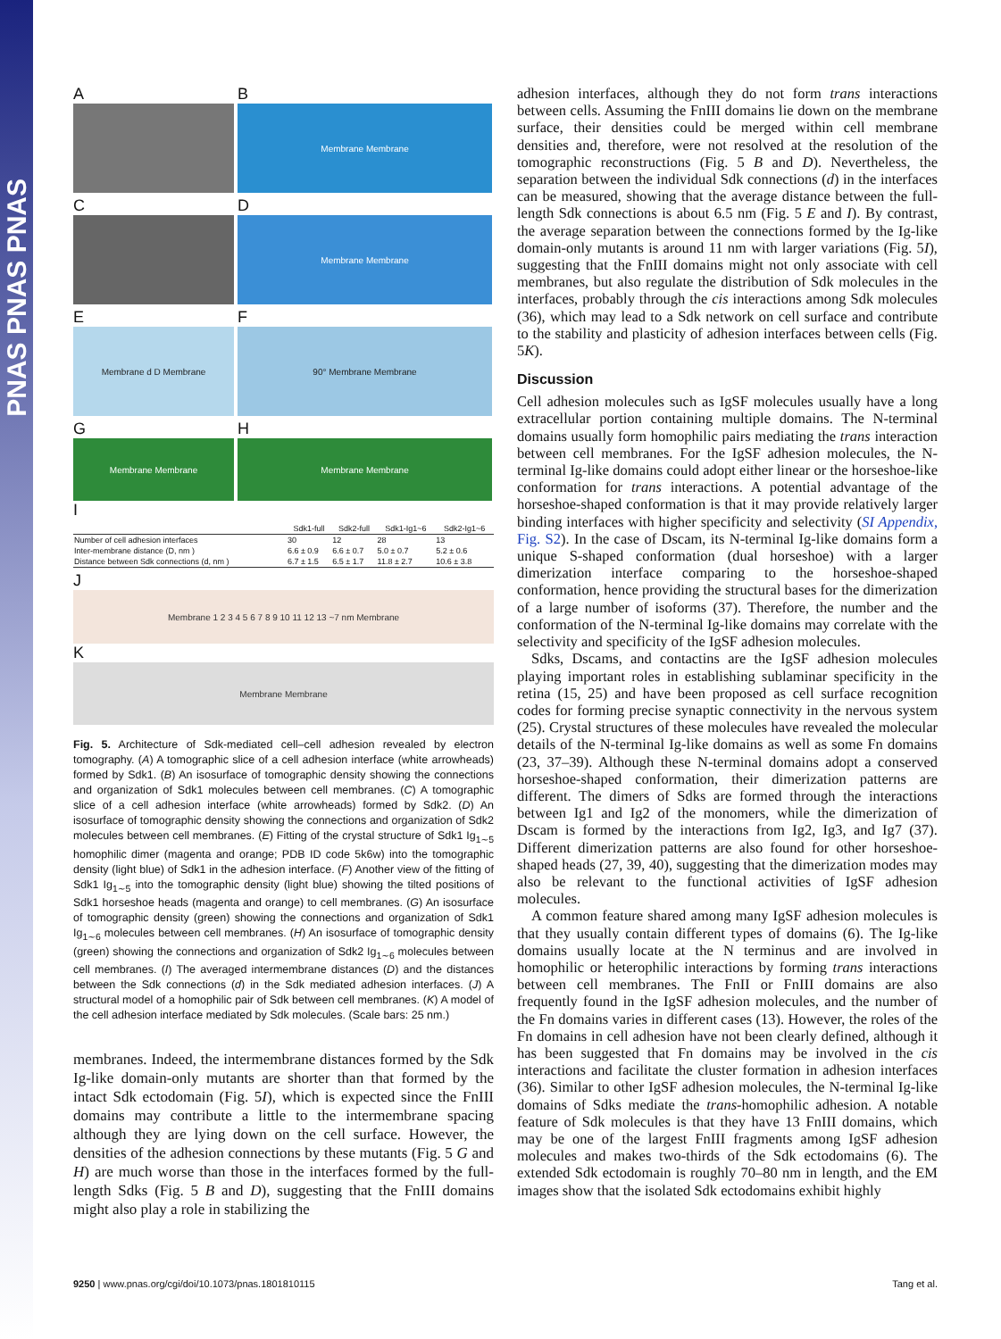PNAS PNAS PNAS
A
B
Membrane Membrane
C
D
Membrane Membrane
E
Membrane d D Membrane
F
90° Membrane Membrane
G
Membrane Membrane
H
Membrane Membrane
I
| | Sdk1-full | Sdk2-full | Sdk1-Ig1~6 | Sdk2-Ig1~6 |
| --- | --- | --- | --- | --- |
| Number of cell adhesion interfaces | 30 | 12 | 28 | 13 |
| Inter-membrane distance (D, nm ) | 6.6 ± 0.9 | 6.6 ± 0.7 | 5.0 ± 0.7 | 5.2 ± 0.6 |
| Distance between Sdk connections (d, nm ) | 6.7 ± 1.5 | 6.5 ± 1.7 | 11.8 ± 2.7 | 10.6 ± 3.8 |
J
Membrane 1 2 3 4 5 6 7 8 9 10 11 12 13 ~7 nm Membrane
K
Membrane Membrane
Fig. 5. Architecture of Sdk-mediated cell–cell adhesion revealed by electron tomography. (A) A tomographic slice of a cell adhesion interface (white arrowheads) formed by Sdk1. (B) An isosurface of tomographic density showing the connections and organization of Sdk1 molecules between cell membranes. (C) A tomographic slice of a cell adhesion interface (white arrowheads) formed by Sdk2. (D) An isosurface of tomographic density showing the connections and organization of Sdk2 molecules between cell membranes. (E) Fitting of the crystal structure of Sdk1 Ig<sub>1∼5</sub> homophilic dimer (magenta and orange; PDB ID code 5k6w) into the tomographic density (light blue) of Sdk1 in the adhesion interface. (F) Another view of the fitting of Sdk1 Ig<sub>1∼5</sub> into the tomographic density (light blue) showing the tilted positions of Sdk1 horseshoe heads (magenta and orange) to cell membranes. (G) An isosurface of tomographic density (green) showing the connections and organization of Sdk1 Ig<sub>1∼6</sub> molecules between cell membranes. (H) An isosurface of tomographic density (green) showing the connections and organization of Sdk2 Ig<sub>1∼6</sub> molecules between cell membranes. (I) The averaged intermembrane distances (D) and the distances between the Sdk connections (d) in the Sdk mediated adhesion interfaces. (J) A structural model of a homophilic pair of Sdk between cell membranes. (K) A model of the cell adhesion interface mediated by Sdk molecules. (Scale bars: 25 nm.)
membranes. Indeed, the intermembrane distances formed by the Sdk Ig-like domain-only mutants are shorter than that formed by the intact Sdk ectodomain (Fig. 5I), which is expected since the FnIII domains may contribute a little to the intermembrane spacing although they are lying down on the cell surface. However, the densities of the adhesion connections by these mutants (Fig. 5 G and H) are much worse than those in the interfaces formed by the full-length Sdks (Fig. 5 B and D), suggesting that the FnIII domains might also play a role in stabilizing the
adhesion interfaces, although they do not form trans interactions between cells. Assuming the FnIII domains lie down on the membrane surface, their densities could be merged within cell membrane densities and, therefore, were not resolved at the resolution of the tomographic reconstructions (Fig. 5 B and D). Nevertheless, the separation between the individual Sdk connections (d) in the interfaces can be measured, showing that the average distance between the full-length Sdk connections is about 6.5 nm (Fig. 5 E and I). By contrast, the average separation between the connections formed by the Ig-like domain-only mutants is around 11 nm with larger variations (Fig. 5I), suggesting that the FnIII domains might not only associate with cell membranes, but also regulate the distribution of Sdk molecules in the interfaces, probably through the cis interactions among Sdk molecules (36), which may lead to a Sdk network on cell surface and contribute to the stability and plasticity of adhesion interfaces between cells (Fig. 5K).
Discussion
Cell adhesion molecules such as IgSF molecules usually have a long extracellular portion containing multiple domains. The N-terminal domains usually form homophilic pairs mediating the trans interaction between cell membranes. For the IgSF adhesion molecules, the N-terminal Ig-like domains could adopt either linear or the horseshoe-like conformation for trans interactions. A potential advantage of the horseshoe-shaped conformation is that it may provide relatively larger binding interfaces with higher specificity and selectivity (SI Appendix, Fig. S2). In the case of Dscam, its N-terminal Ig-like domains form a unique S-shaped conformation (dual horseshoe) with a larger dimerization interface comparing to the horseshoe-shaped conformation, hence providing the structural bases for the dimerization of a large number of isoforms (37). Therefore, the number and the conformation of the N-terminal Ig-like domains may correlate with the selectivity and specificity of the IgSF adhesion molecules.
Sdks, Dscams, and contactins are the IgSF adhesion molecules playing important roles in establishing sublaminar specificity in the retina (15, 25) and have been proposed as cell surface recognition codes for forming precise synaptic connectivity in the nervous system (25). Crystal structures of these molecules have revealed the molecular details of the N-terminal Ig-like domains as well as some Fn domains (23, 37–39). Although these N-terminal domains adopt a conserved horseshoe-shaped conformation, their dimerization patterns are different. The dimers of Sdks are formed through the interactions between Ig1 and Ig2 of the monomers, while the dimerization of Dscam is formed by the interactions from Ig2, Ig3, and Ig7 (37). Different dimerization patterns are also found for other horseshoe-shaped heads (27, 39, 40), suggesting that the dimerization modes may also be relevant to the functional activities of IgSF adhesion molecules.
A common feature shared among many IgSF adhesion molecules is that they usually contain different types of domains (6). The Ig-like domains usually locate at the N terminus and are involved in homophilic or heterophilic interactions by forming trans interactions between cell membranes. The FnII or FnIII domains are also frequently found in the IgSF adhesion molecules, and the number of the Fn domains varies in different cases (13). However, the roles of the Fn domains in cell adhesion have not been clearly defined, although it has been suggested that Fn domains may be involved in the cis interactions and facilitate the cluster formation in adhesion interfaces (36). Similar to other IgSF adhesion molecules, the N-terminal Ig-like domains of Sdks mediate the trans-homophilic adhesion. A notable feature of Sdk molecules is that they have 13 FnIII domains, which may be one of the largest FnIII fragments among IgSF adhesion molecules and makes two-thirds of the Sdk ectodomains (6). The extended Sdk ectodomain is roughly 70–80 nm in length, and the EM images show that the isolated Sdk ectodomains exhibit highly
9250 | www.pnas.org/cgi/doi/10.1073/pnas.1801810115 Tang et al.